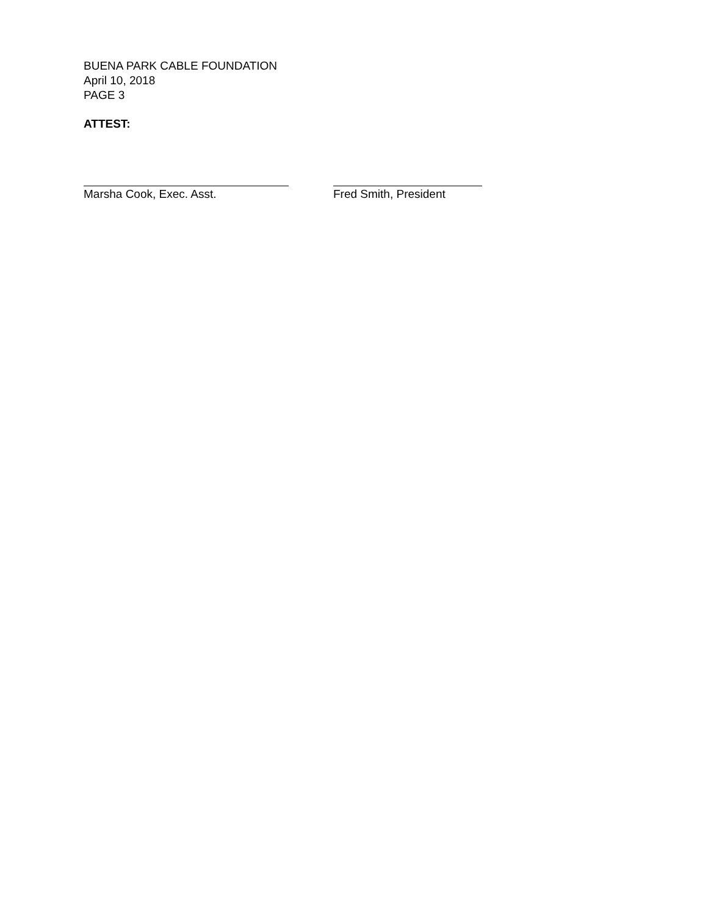BUENA PARK CABLE FOUNDATION
April 10, 2018
PAGE 3
ATTEST:
Marsha Cook, Exec. Asst. Fred Smith, President